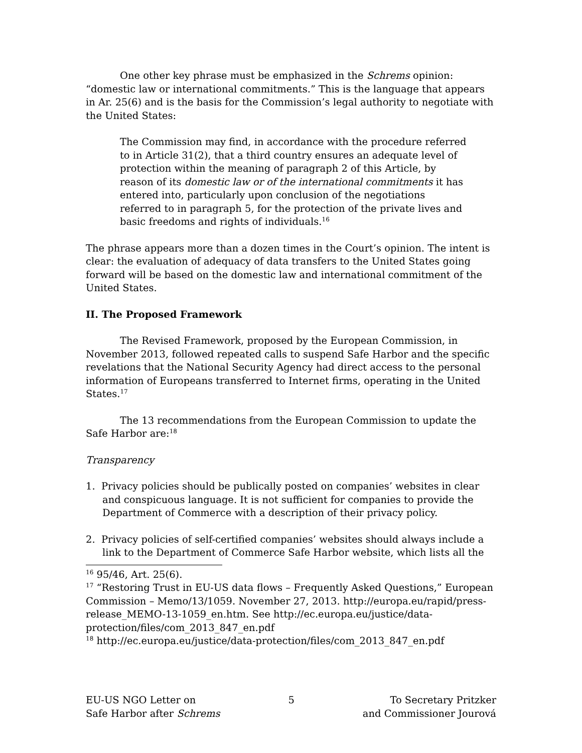One other key phrase must be emphasized in the Schrems opinion: “domestic law or international commitments.” This is the language that appears in Ar. 25(6) and is the basis for the Commission’s legal authority to negotiate with the United States:
The Commission may find, in accordance with the procedure referred to in Article 31(2), that a third country ensures an adequate level of protection within the meaning of paragraph 2 of this Article, by reason of its domestic law or of the international commitments it has entered into, particularly upon conclusion of the negotiations referred to in paragraph 5, for the protection of the private lives and basic freedoms and rights of individuals.<sup>16</sup>
The phrase appears more than a dozen times in the Court’s opinion. The intent is clear: the evaluation of adequacy of data transfers to the United States going forward will be based on the domestic law and international commitment of the United States.
II. The Proposed Framework
The Revised Framework, proposed by the European Commission, in November 2013, followed repeated calls to suspend Safe Harbor and the specific revelations that the National Security Agency had direct access to the personal information of Europeans transferred to Internet firms, operating in the United States.<sup>17</sup>
The 13 recommendations from the European Commission to update the Safe Harbor are:<sup>18</sup>
Transparency
1. Privacy policies should be publically posted on companies’ websites in clear and conspicuous language. It is not sufficient for companies to provide the Department of Commerce with a description of their privacy policy.
2. Privacy policies of self-certified companies’ websites should always include a link to the Department of Commerce Safe Harbor website, which lists all the
<sup>16</sup> 95/46, Art. 25(6).
<sup>17</sup> “Restoring Trust in EU-US data flows – Frequently Asked Questions,” European Commission – Memo/13/1059. November 27, 2013. http://europa.eu/rapid/press-release_MEMO-13-1059_en.htm. See http://ec.europa.eu/justice/data-protection/files/com_2013_847_en.pdf
<sup>18</sup> http://ec.europa.eu/justice/data-protection/files/com_2013_847_en.pdf
EU-US NGO Letter on
Safe Harbor after Schrems
5 To Secretary Pritzker
and Commissioner Jourová